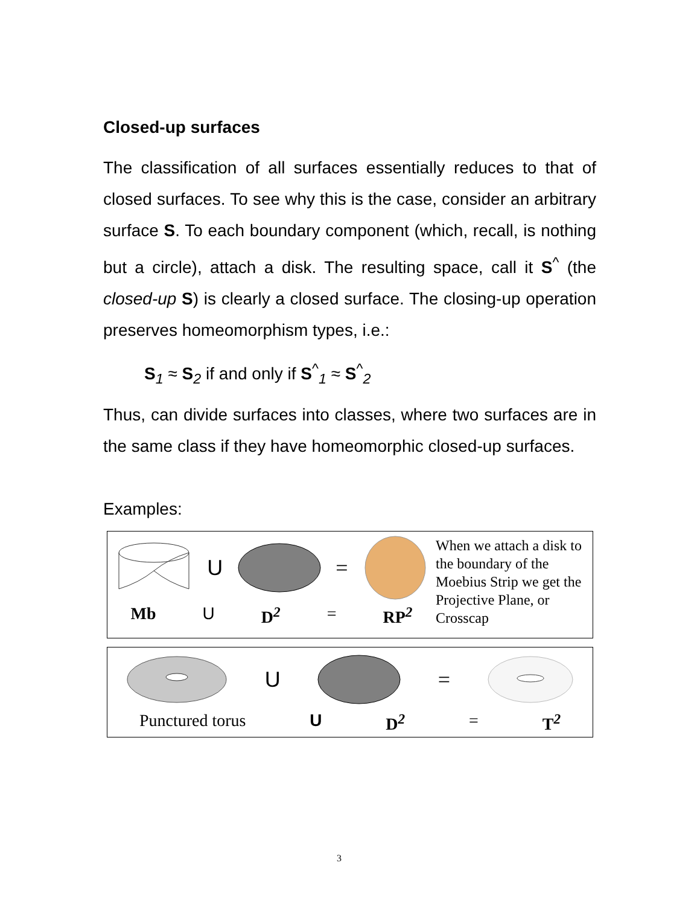Closed-up surfaces
The classification of all surfaces essentially reduces to that of closed surfaces. To see why this is the case, consider an arbitrary surface S. To each boundary component (which, recall, is nothing but a circle), attach a disk. The resulting space, call it S<sup>^</sup> (the closed-up S) is clearly a closed surface. The closing-up operation preserves homeomorphism types, i.e.:
S<sub>1</sub> ≈ S<sub>2</sub> if and only if S<sup>^</sup><sub>1</sub> ≈ S<sup>^</sup><sub>2</sub>
Thus, can divide surfaces into classes, where two surfaces are in the same class if they have homeomorphic closed-up surfaces.
Examples:
U =
Mb U D<sup>2</sup> = RP<sup>2</sup>
When we attach a disk to the boundary of the Moebius Strip we get the Projective Plane, or Crosscap
U =
Punctured torus U D<sup>2</sup> = T<sup>2</sup>
3